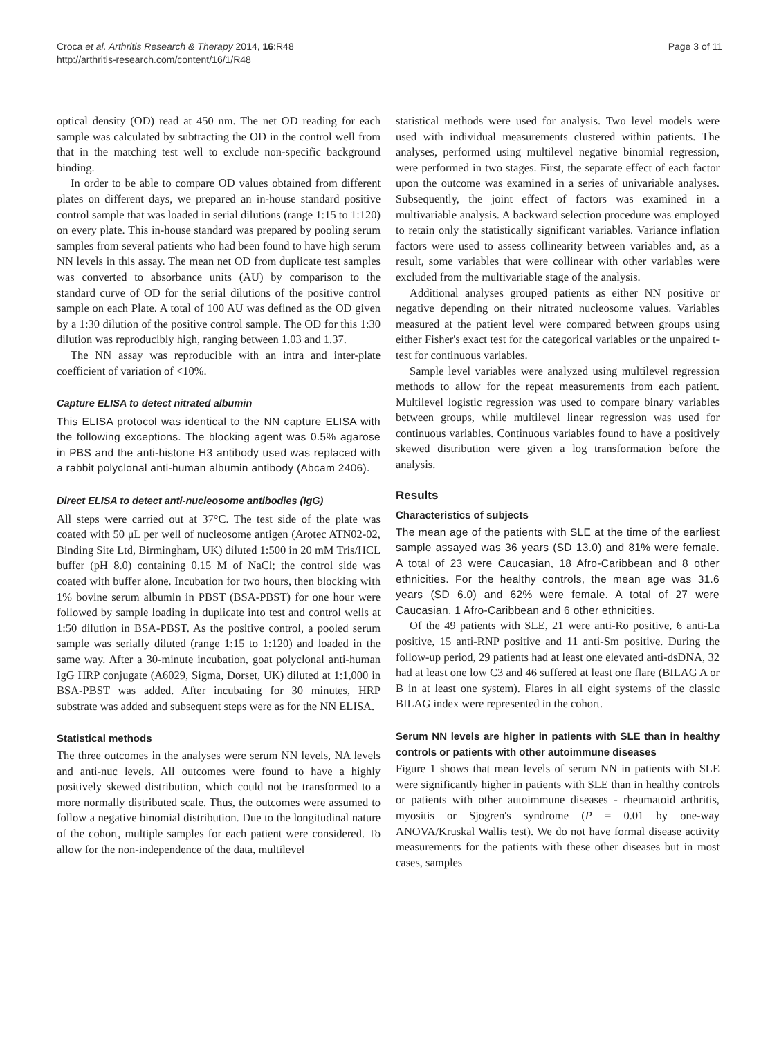Croca et al. Arthritis Research & Therapy 2014, 16:R48
http://arthritis-research.com/content/16/1/R48
Page 3 of 11
optical density (OD) read at 450 nm. The net OD reading for each sample was calculated by subtracting the OD in the control well from that in the matching test well to exclude non-specific background binding.
In order to be able to compare OD values obtained from different plates on different days, we prepared an in-house standard positive control sample that was loaded in serial dilutions (range 1:15 to 1:120) on every plate. This in-house standard was prepared by pooling serum samples from several patients who had been found to have high serum NN levels in this assay. The mean net OD from duplicate test samples was converted to absorbance units (AU) by comparison to the standard curve of OD for the serial dilutions of the positive control sample on each Plate. A total of 100 AU was defined as the OD given by a 1:30 dilution of the positive control sample. The OD for this 1:30 dilution was reproducibly high, ranging between 1.03 and 1.37.
The NN assay was reproducible with an intra and inter-plate coefficient of variation of <10%.
Capture ELISA to detect nitrated albumin
This ELISA protocol was identical to the NN capture ELISA with the following exceptions. The blocking agent was 0.5% agarose in PBS and the anti-histone H3 antibody used was replaced with a rabbit polyclonal anti-human albumin antibody (Abcam 2406).
Direct ELISA to detect anti-nucleosome antibodies (IgG)
All steps were carried out at 37°C. The test side of the plate was coated with 50 μL per well of nucleosome antigen (Arotec ATN02-02, Binding Site Ltd, Birmingham, UK) diluted 1:500 in 20 mM Tris/HCL buffer (pH 8.0) containing 0.15 M of NaCl; the control side was coated with buffer alone. Incubation for two hours, then blocking with 1% bovine serum albumin in PBST (BSA-PBST) for one hour were followed by sample loading in duplicate into test and control wells at 1:50 dilution in BSA-PBST. As the positive control, a pooled serum sample was serially diluted (range 1:15 to 1:120) and loaded in the same way. After a 30-minute incubation, goat polyclonal anti-human IgG HRP conjugate (A6029, Sigma, Dorset, UK) diluted at 1:1,000 in BSA-PBST was added. After incubating for 30 minutes, HRP substrate was added and subsequent steps were as for the NN ELISA.
Statistical methods
The three outcomes in the analyses were serum NN levels, NA levels and anti-nuc levels. All outcomes were found to have a highly positively skewed distribution, which could not be transformed to a more normally distributed scale. Thus, the outcomes were assumed to follow a negative binomial distribution. Due to the longitudinal nature of the cohort, multiple samples for each patient were considered. To allow for the non-independence of the data, multilevel
statistical methods were used for analysis. Two level models were used with individual measurements clustered within patients. The analyses, performed using multilevel negative binomial regression, were performed in two stages. First, the separate effect of each factor upon the outcome was examined in a series of univariable analyses. Subsequently, the joint effect of factors was examined in a multivariable analysis. A backward selection procedure was employed to retain only the statistically significant variables. Variance inflation factors were used to assess collinearity between variables and, as a result, some variables that were collinear with other variables were excluded from the multivariable stage of the analysis.
Additional analyses grouped patients as either NN positive or negative depending on their nitrated nucleosome values. Variables measured at the patient level were compared between groups using either Fisher's exact test for the categorical variables or the unpaired t-test for continuous variables.
Sample level variables were analyzed using multilevel regression methods to allow for the repeat measurements from each patient. Multilevel logistic regression was used to compare binary variables between groups, while multilevel linear regression was used for continuous variables. Continuous variables found to have a positively skewed distribution were given a log transformation before the analysis.
Results
Characteristics of subjects
The mean age of the patients with SLE at the time of the earliest sample assayed was 36 years (SD 13.0) and 81% were female. A total of 23 were Caucasian, 18 Afro-Caribbean and 8 other ethnicities. For the healthy controls, the mean age was 31.6 years (SD 6.0) and 62% were female. A total of 27 were Caucasian, 1 Afro-Caribbean and 6 other ethnicities.
Of the 49 patients with SLE, 21 were anti-Ro positive, 6 anti-La positive, 15 anti-RNP positive and 11 anti-Sm positive. During the follow-up period, 29 patients had at least one elevated anti-dsDNA, 32 had at least one low C3 and 46 suffered at least one flare (BILAG A or B in at least one system). Flares in all eight systems of the classic BILAG index were represented in the cohort.
Serum NN levels are higher in patients with SLE than in healthy controls or patients with other autoimmune diseases
Figure 1 shows that mean levels of serum NN in patients with SLE were significantly higher in patients with SLE than in healthy controls or patients with other autoimmune diseases - rheumatoid arthritis, myositis or Sjogren's syndrome (P = 0.01 by one-way ANOVA/Kruskal Wallis test). We do not have formal disease activity measurements for the patients with these other diseases but in most cases, samples